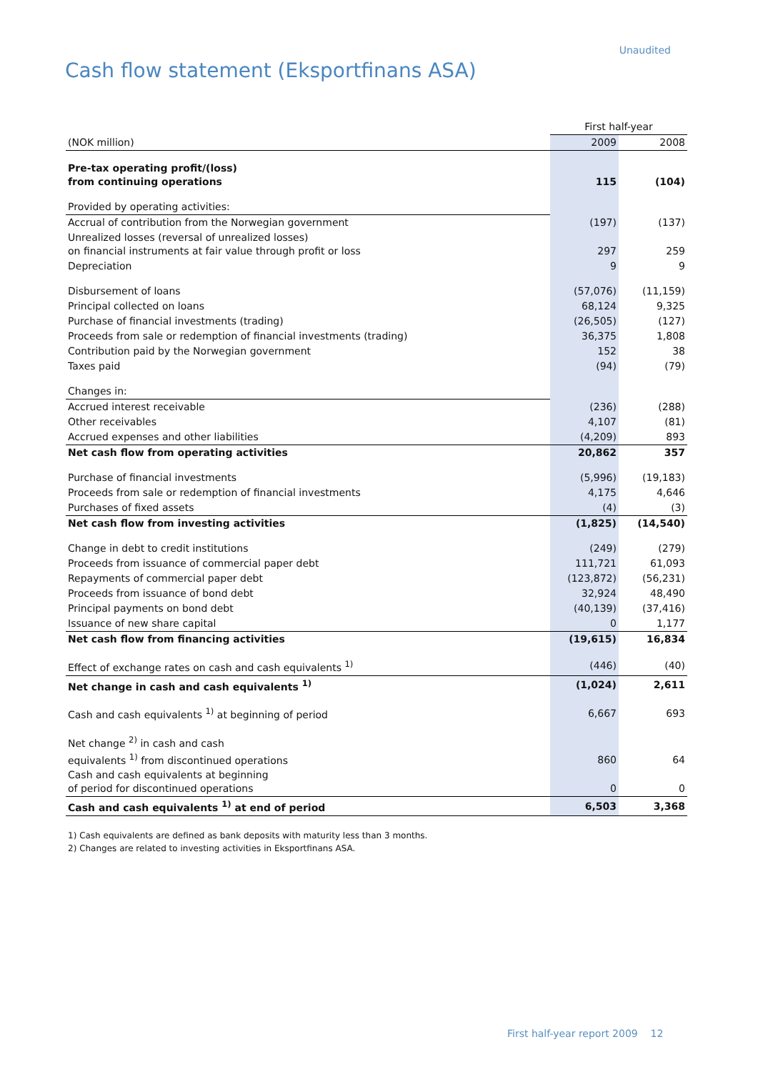Unaudited
Cash flow statement (Eksportfinans ASA)
| | First half-year | |
| --- | --- | --- |
| (NOK million) | 2009 | 2008 |
| Pre-tax operating profit/(loss) from continuing operations | 115 | (104) |
| Provided by operating activities: | | |
| Accrual of contribution from the Norwegian government | (197) | (137) |
| Unrealized losses (reversal of unrealized losses) on financial instruments at fair value through profit or loss | 297 | 259 |
| Depreciation | 9 | 9 |
| Disbursement of loans | (57,076) | (11,159) |
| Principal collected on loans | 68,124 | 9,325 |
| Purchase of financial investments (trading) | (26,505) | (127) |
| Proceeds from sale or redemption of financial investments (trading) | 36,375 | 1,808 |
| Contribution paid by the Norwegian government | 152 | 38 |
| Taxes paid | (94) | (79) |
| Changes in: | | |
| Accrued interest receivable | (236) | (288) |
| Other receivables | 4,107 | (81) |
| Accrued expenses and other liabilities | (4,209) | 893 |
| Net cash flow from operating activities | 20,862 | 357 |
| Purchase of financial investments | (5,996) | (19,183) |
| Proceeds from sale or redemption of financial investments | 4,175 | 4,646 |
| Purchases of fixed assets | (4) | (3) |
| Net cash flow from investing activities | (1,825) | (14,540) |
| Change in debt to credit institutions | (249) | (279) |
| Proceeds from issuance of commercial paper debt | 111,721 | 61,093 |
| Repayments of commercial paper debt | (123,872) | (56,231) |
| Proceeds from issuance of bond debt | 32,924 | 48,490 |
| Principal payments on bond debt | (40,139) | (37,416) |
| Issuance of new share capital | 0 | 1,177 |
| Net cash flow from financing activities | (19,615) | 16,834 |
| Effect of exchange rates on cash and cash equivalents <sup>1)</sup> | (446) | (40) |
| Net change in cash and cash equivalents <sup>1)</sup> | (1,024) | 2,611 |
| Cash and cash equivalents <sup>1)</sup> at beginning of period | 6,667 | 693 |
| Net change <sup>2)</sup> in cash and cash equivalents <sup>1)</sup> from discontinued operations | 860 | 64 |
| Cash and cash equivalents at beginning of period for discontinued operations | 0 | 0 |
| Cash and cash equivalents <sup>1)</sup> at end of period | 6,503 | 3,368 |
1) Cash equivalents are defined as bank deposits with maturity less than 3 months.
2) Changes are related to investing activities in Eksportfinans ASA.
First half-year report 2009 12